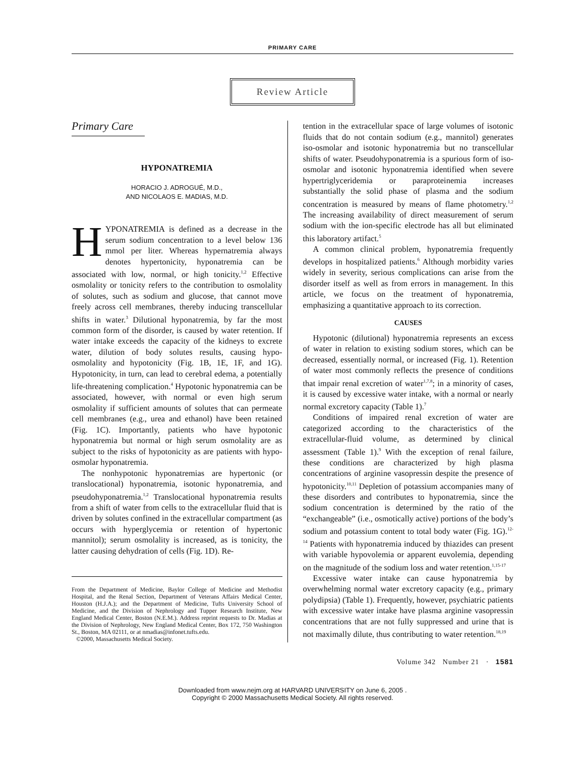PRIMARY CARE
Review Article
Primary Care
HYPONATREMIA
HORACIO J. ADROGUÉ, M.D.,
AND NICOLAOS E. MADIAS, M.D.
HYPONATREMIA is defined as a decrease in the serum sodium concentration to a level below 136 mmol per liter. Whereas hypernatremia always denotes hypertonicity, hyponatremia can be associated with low, normal, or high tonicity.<sup>1,2</sup> Effective osmolality or tonicity refers to the contribution to osmolality of solutes, such as sodium and glucose, that cannot move freely across cell membranes, thereby inducing transcellular shifts in water.<sup>3</sup> Dilutional hyponatremia, by far the most common form of the disorder, is caused by water retention. If water intake exceeds the capacity of the kidneys to excrete water, dilution of body solutes results, causing hypo-osmolality and hypotonicity (Fig. 1B, 1E, 1F, and 1G). Hypotonicity, in turn, can lead to cerebral edema, a potentially life-threatening complication.<sup>4</sup> Hypotonic hyponatremia can be associated, however, with normal or even high serum osmolality if sufficient amounts of solutes that can permeate cell membranes (e.g., urea and ethanol) have been retained (Fig. 1C). Importantly, patients who have hypotonic hyponatremia but normal or high serum osmolality are as subject to the risks of hypotonicity as are patients with hypo-osmolar hyponatremia.
The nonhypotonic hyponatremias are hypertonic (or translocational) hyponatremia, isotonic hyponatremia, and pseudohyponatremia.<sup>1,2</sup> Translocational hyponatremia results from a shift of water from cells to the extracellular fluid that is driven by solutes confined in the extracellular compartment (as occurs with hyperglycemia or retention of hypertonic mannitol); serum osmolality is increased, as is tonicity, the latter causing dehydration of cells (Fig. 1D). Re-
From the Department of Medicine, Baylor College of Medicine and Methodist Hospital, and the Renal Section, Department of Veterans Affairs Medical Center, Houston (H.J.A.); and the Department of Medicine, Tufts University School of Medicine, and the Division of Nephrology and Tupper Research Institute, New England Medical Center, Boston (N.E.M.). Address reprint requests to Dr. Madias at the Division of Nephrology, New England Medical Center, Box 172, 750 Washington St., Boston, MA 02111, or at nmadias@infonet.tufts.edu.
©2000, Massachusetts Medical Society.
tention in the extracellular space of large volumes of isotonic fluids that do not contain sodium (e.g., mannitol) generates iso-osmolar and isotonic hyponatremia but no transcellular shifts of water. Pseudohyponatremia is a spurious form of iso-osmolar and isotonic hyponatremia identified when severe hypertriglyceridemia or paraproteinemia increases substantially the solid phase of plasma and the sodium concentration is measured by means of flame photometry.<sup>1,2</sup> The increasing availability of direct measurement of serum sodium with the ion-specific electrode has all but eliminated this laboratory artifact.<sup>5</sup>
A common clinical problem, hyponatremia frequently develops in hospitalized patients.<sup>6</sup> Although morbidity varies widely in severity, serious complications can arise from the disorder itself as well as from errors in management. In this article, we focus on the treatment of hyponatremia, emphasizing a quantitative approach to its correction.
CAUSES
Hypotonic (dilutional) hyponatremia represents an excess of water in relation to existing sodium stores, which can be decreased, essentially normal, or increased (Fig. 1). Retention of water most commonly reflects the presence of conditions that impair renal excretion of water<sup>1,7,8</sup>; in a minority of cases, it is caused by excessive water intake, with a normal or nearly normal excretory capacity (Table 1).<sup>7</sup>
Conditions of impaired renal excretion of water are categorized according to the characteristics of the extracellular-fluid volume, as determined by clinical assessment (Table 1).<sup>9</sup> With the exception of renal failure, these conditions are characterized by high plasma concentrations of arginine vasopressin despite the presence of hypotonicity.<sup>10,11</sup> Depletion of potassium accompanies many of these disorders and contributes to hyponatremia, since the sodium concentration is determined by the ratio of the “exchangeable” (i.e., osmotically active) portions of the body’s sodium and potassium content to total body water (Fig. 1G).<sup>12-14</sup> Patients with hyponatremia induced by thiazides can present with variable hypovolemia or apparent euvolemia, depending on the magnitude of the sodium loss and water retention.<sup>1,15-17</sup>
Excessive water intake can cause hyponatremia by overwhelming normal water excretory capacity (e.g., primary polydipsia) (Table 1). Frequently, however, psychiatric patients with excessive water intake have plasma arginine vasopressin concentrations that are not fully suppressed and urine that is not maximally dilute, thus contributing to water retention.<sup>18,19</sup>
Volume 342 Number 21 · 1581
Downloaded from www.nejm.org at HARVARD UNIVERSITY on June 6, 2005 .
Copyright © 2000 Massachusetts Medical Society. All rights reserved.